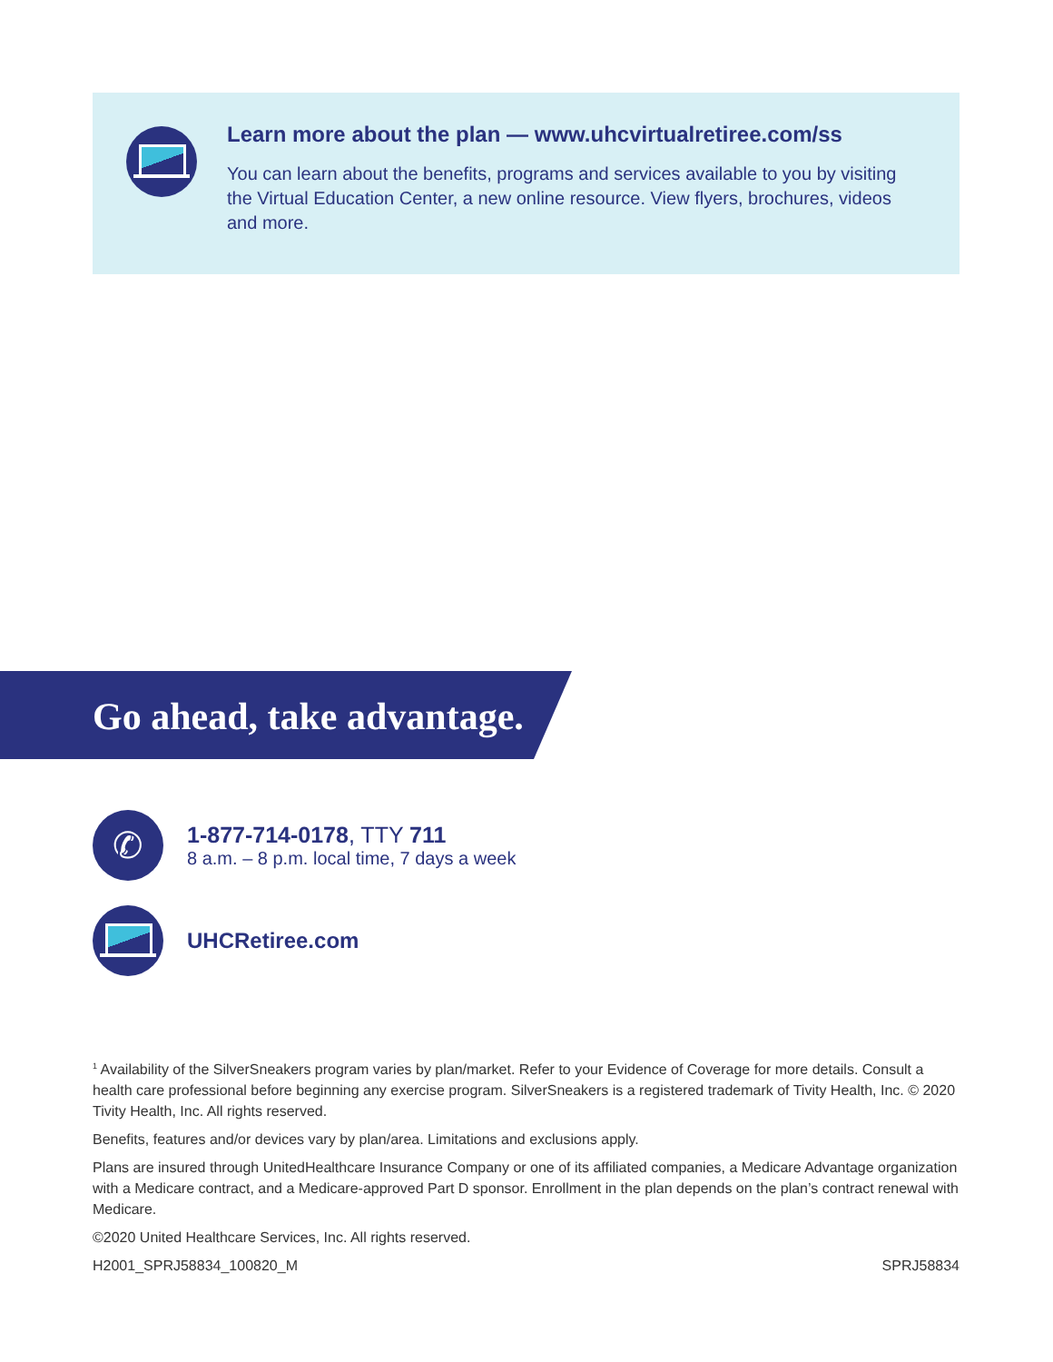Learn more about the plan — www.uhcvirtualretiree.com/ss
You can learn about the benefits, programs and services available to you by visiting the Virtual Education Center, a new online resource. View flyers, brochures, videos and more.
Go ahead, take advantage.
✆
1-877-714-0178, TTY 711
8 a.m. – 8 p.m. local time, 7 days a week
UHCRetiree.com
<sup>1</sup> Availability of the SilverSneakers program varies by plan/market. Refer to your Evidence of Coverage for more details. Consult a health care professional before beginning any exercise program. SilverSneakers is a registered trademark of Tivity Health, Inc. © 2020 Tivity Health, Inc. All rights reserved.
Benefits, features and/or devices vary by plan/area. Limitations and exclusions apply.
Plans are insured through UnitedHealthcare Insurance Company or one of its affiliated companies, a Medicare Advantage organization with a Medicare contract, and a Medicare-approved Part D sponsor. Enrollment in the plan depends on the plan’s contract renewal with Medicare.
©2020 United Healthcare Services, Inc. All rights reserved.
H2001_SPRJ58834_100820_M SPRJ58834